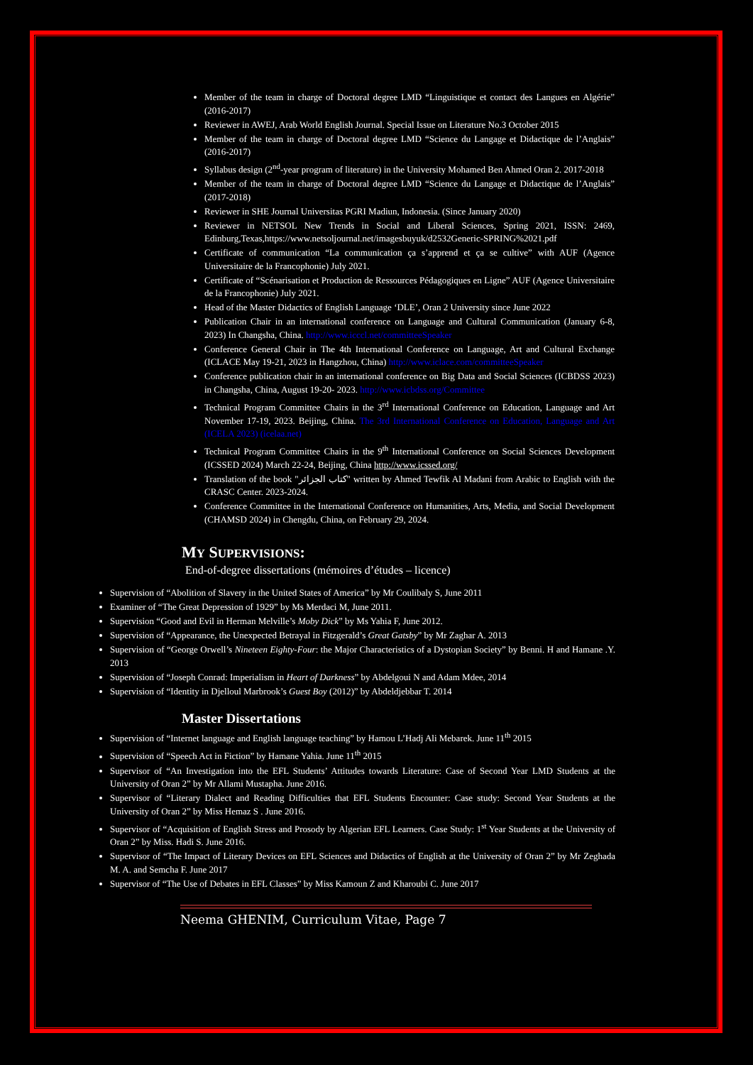Member of the team in charge of Doctoral degree LMD “Linguistique et contact des Langues en Algérie” (2016-2017)
Reviewer in AWEJ, Arab World English Journal. Special Issue on Literature No.3 October 2015
Member of the team in charge of Doctoral degree LMD “Science du Langage et Didactique de l’Anglais” (2016-2017)
Syllabus design (2<sup>nd</sup>-year program of literature) in the University Mohamed Ben Ahmed Oran 2. 2017-2018
Member of the team in charge of Doctoral degree LMD “Science du Langage et Didactique de l’Anglais” (2017-2018)
Reviewer in SHE Journal Universitas PGRI Madiun, Indonesia. (Since January 2020)
Reviewer in NETSOL New Trends in Social and Liberal Sciences, Spring 2021, ISSN: 2469, Edinburg,Texas,https://www.netsoljournal.net/imagesbuyuk/d2532Generic-SPRING%2021.pdf
Certificate of communication “La communication ça s’apprend et ça se cultive” with AUF (Agence Universitaire de la Francophonie) July 2021.
Certificate of “Scénarisation et Production de Ressources Pédagogiques en Ligne” AUF (Agence Universitaire de la Francophonie) July 2021.
Head of the Master Didactics of English Language ‘DLE’, Oran 2 University since June 2022
Publication Chair in an international conference on Language and Cultural Communication (January 6-8, 2023) In Changsha, China. http://www.icccl.net/committeeSpeaker
Conference General Chair in The 4th International Conference on Language, Art and Cultural Exchange (ICLACE May 19-21, 2023 in Hangzhou, China) http://www.iclace.com/committeeSpeaker
Conference publication chair in an international conference on Big Data and Social Sciences (ICBDSS 2023) in Changsha, China, August 19-20- 2023. http://www.icbdss.org/Committee
Technical Program Committee Chairs in the 3<sup>rd</sup> International Conference on Education, Language and Art November 17-19, 2023. Beijing, China. The 3rd International Conference on Education, Language and Art (ICELA 2023) (icelaa.net)
Technical Program Committee Chairs in the 9<sup>th</sup> International Conference on Social Sciences Development (ICSSED 2024) March 22-24, Beijing, China http://www.icssed.org/
Translation of the book "كتاب الجزائر" written by Ahmed Tewfik Al Madani from Arabic to English with the CRASC Center. 2023-2024.
Conference Committee in the International Conference on Humanities, Arts, Media, and Social Development (CHAMSD 2024) in Chengdu, China, on February 29, 2024.
MY SUPERVISIONS:
End-of-degree dissertations (mémoires d’études – licence)
Supervision of “Abolition of Slavery in the United States of America” by Mr Coulibaly S, June 2011
Examiner of “The Great Depression of 1929” by Ms Merdaci M, June 2011.
Supervision “Good and Evil in Herman Melville’s Moby Dick” by Ms Yahia F, June 2012.
Supervision of “Appearance, the Unexpected Betrayal in Fitzgerald’s Great Gatsby” by Mr Zaghar A. 2013
Supervision of “George Orwell’s Nineteen Eighty-Four: the Major Characteristics of a Dystopian Society” by Benni. H and Hamane .Y. 2013
Supervision of “Joseph Conrad: Imperialism in Heart of Darkness” by Abdelgoui N and Adam Mdee, 2014
Supervision of “Identity in Djelloul Marbrook’s Guest Boy (2012)” by Abdeldjebbar T. 2014
Master Dissertations
Supervision of “Internet language and English language teaching” by Hamou L’Hadj Ali Mebarek. June 11<sup>th</sup> 2015
Supervision of “Speech Act in Fiction” by Hamane Yahia. June 11<sup>th</sup> 2015
Supervisor of “An Investigation into the EFL Students’ Attitudes towards Literature: Case of Second Year LMD Students at the University of Oran 2” by Mr Allami Mustapha. June 2016.
Supervisor of “Literary Dialect and Reading Difficulties that EFL Students Encounter: Case study: Second Year Students at the University of Oran 2” by Miss Hemaz S . June 2016.
Supervisor of “Acquisition of English Stress and Prosody by Algerian EFL Learners. Case Study: 1<sup>st</sup> Year Students at the University of Oran 2” by Miss. Hadi S. June 2016.
Supervisor of “The Impact of Literary Devices on EFL Sciences and Didactics of English at the University of Oran 2” by Mr Zeghada M. A. and Semcha F. June 2017
Supervisor of “The Use of Debates in EFL Classes” by Miss Kamoun Z and Kharoubi C. June 2017
Neema GHENIM, Curriculum Vitae, Page 7